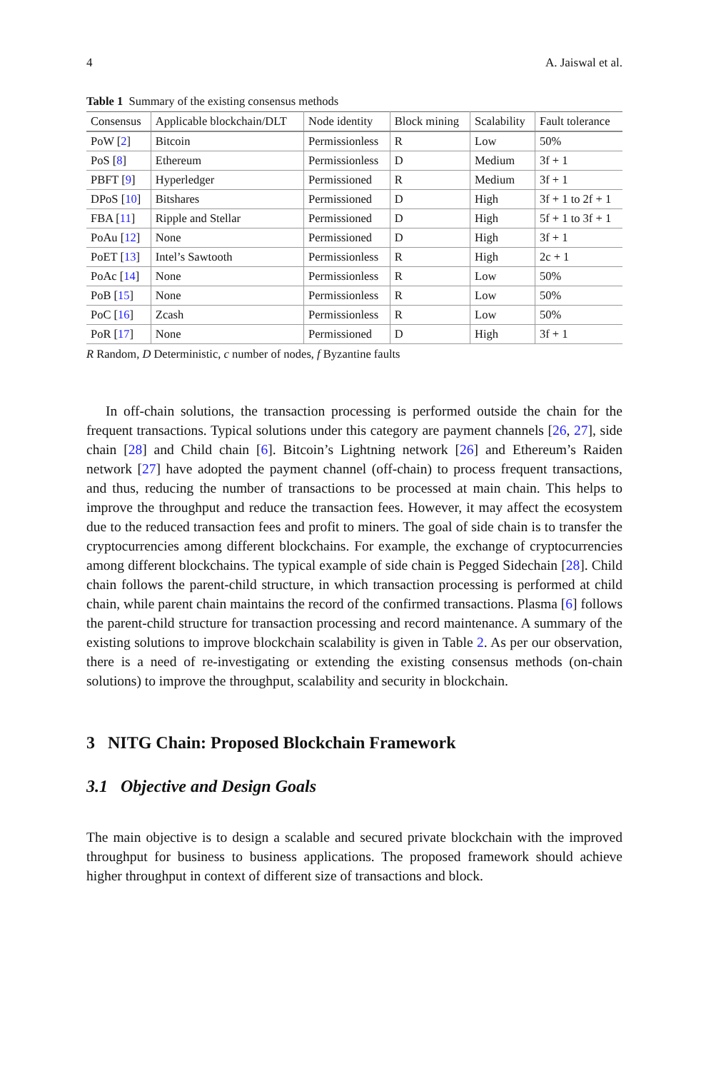4 A. Jaiswal et al.
Table 1 Summary of the existing consensus methods
| Consensus | Applicable blockchain/DLT | Node identity | Block mining | Scalability | Fault tolerance |
| --- | --- | --- | --- | --- | --- |
| PoW [ 2 ] | Bitcoin | Permissionless | R | Low | 50% |
| PoS [ 8 ] | Ethereum | Permissionless | D | Medium | 3f + 1 |
| PBFT [ 9 ] | Hyperledger | Permissioned | R | Medium | 3f + 1 |
| DPoS [ 10 ] | Bitshares | Permissioned | D | High | 3f + 1 to 2f + 1 |
| FBA [ 11 ] | Ripple and Stellar | Permissioned | D | High | 5f + 1 to 3f + 1 |
| PoAu [ 12 ] | None | Permissioned | D | High | 3f + 1 |
| PoET [ 13 ] | Intel’s Sawtooth | Permissionless | R | High | 2c + 1 |
| PoAc [ 14 ] | None | Permissionless | R | Low | 50% |
| PoB [ 15 ] | None | Permissionless | R | Low | 50% |
| PoC [ 16 ] | Zcash | Permissionless | R | Low | 50% |
| PoR [ 17 ] | None | Permissioned | D | High | 3f + 1 |
R Random, D Deterministic, c number of nodes, f Byzantine faults
In off-chain solutions, the transaction processing is performed outside the chain for the frequent transactions. Typical solutions under this category are payment channels [26, 27], side chain [28] and Child chain [6]. Bitcoin’s Lightning network [26] and Ethereum’s Raiden network [27] have adopted the payment channel (off-chain) to process frequent transactions, and thus, reducing the number of transactions to be processed at main chain. This helps to improve the throughput and reduce the transaction fees. However, it may affect the ecosystem due to the reduced transaction fees and profit to miners. The goal of side chain is to transfer the cryptocurrencies among different blockchains. For example, the exchange of cryptocurrencies among different blockchains. The typical example of side chain is Pegged Sidechain [28]. Child chain follows the parent-child structure, in which transaction processing is performed at child chain, while parent chain maintains the record of the confirmed transactions. Plasma [6] follows the parent-child structure for transaction processing and record maintenance. A summary of the existing solutions to improve blockchain scalability is given in Table 2. As per our observation, there is a need of re-investigating or extending the existing consensus methods (on-chain solutions) to improve the throughput, scalability and security in blockchain.
3 NITG Chain: Proposed Blockchain Framework
3.1 Objective and Design Goals
The main objective is to design a scalable and secured private blockchain with the improved throughput for business to business applications. The proposed framework should achieve higher throughput in context of different size of transactions and block.